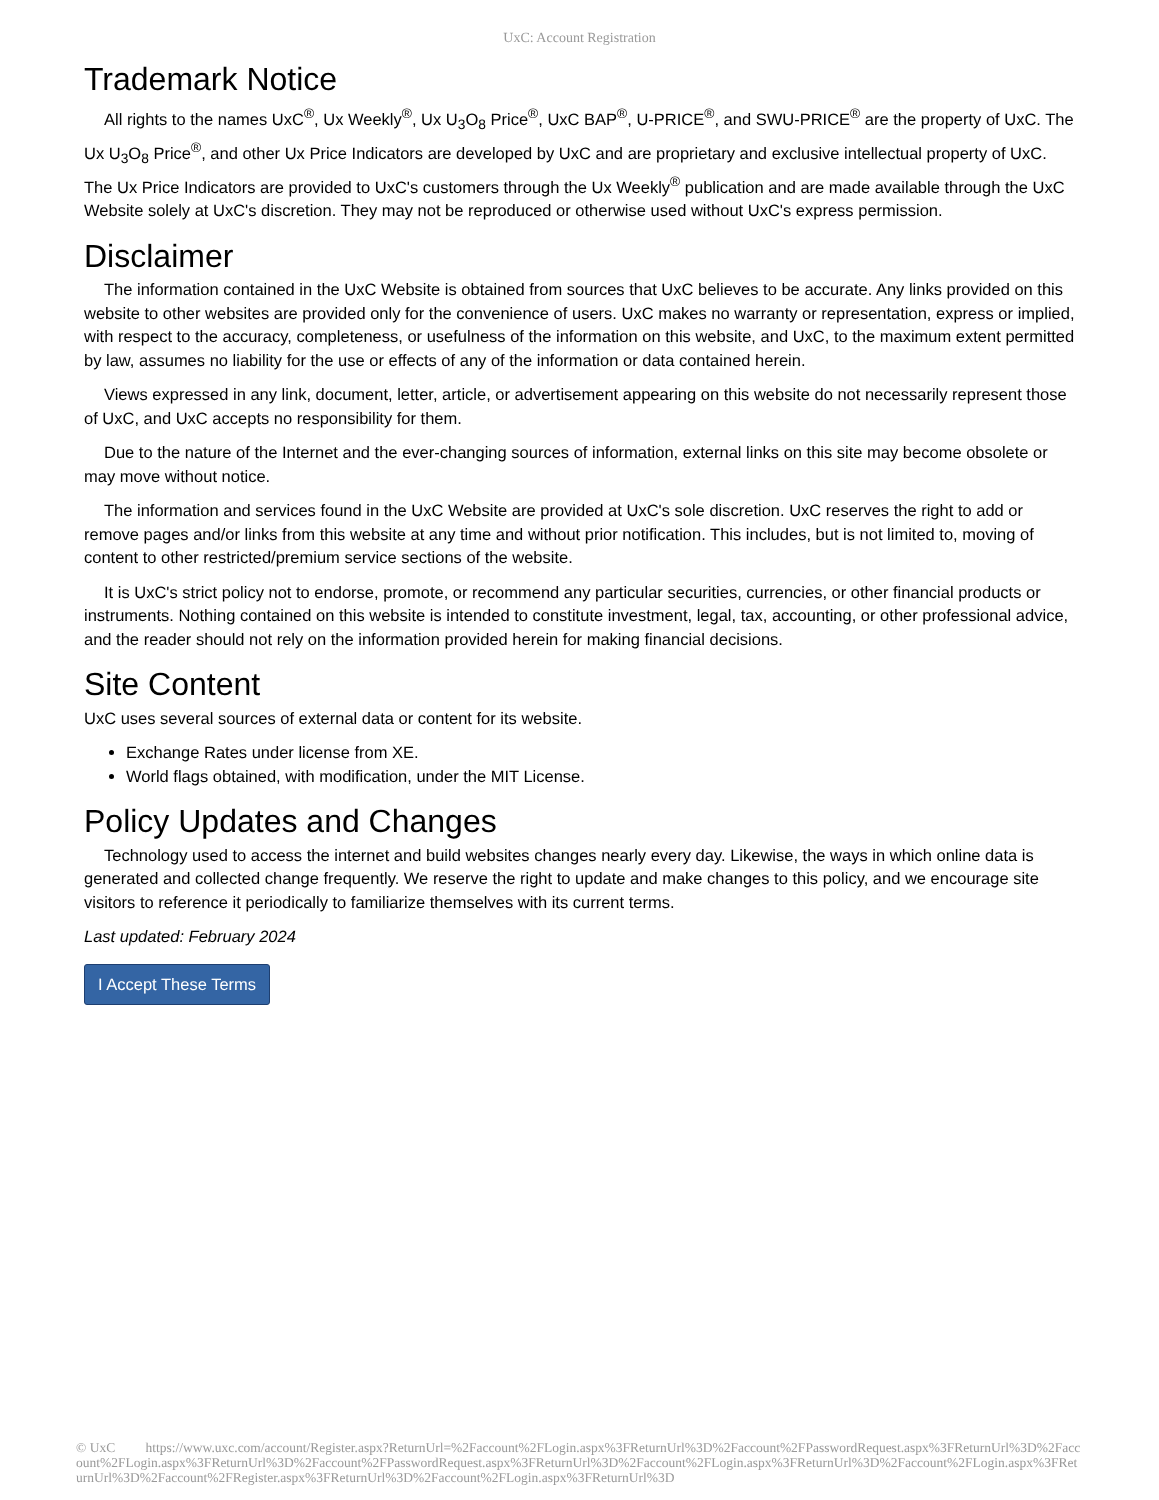UxC: Account Registration
Trademark Notice
All rights to the names UxC<sup>®</sup>, Ux Weekly<sup>®</sup>, Ux U<sub>3</sub>O<sub>8</sub> Price<sup>®</sup>, UxC BAP<sup>®</sup>, U-PRICE<sup>®</sup>, and SWU-PRICE<sup>®</sup> are the property of UxC. The Ux U<sub>3</sub>O<sub>8</sub> Price<sup>®</sup>, and other Ux Price Indicators are developed by UxC and are proprietary and exclusive intellectual property of UxC. The Ux Price Indicators are provided to UxC's customers through the Ux Weekly<sup>®</sup> publication and are made available through the UxC Website solely at UxC's discretion. They may not be reproduced or otherwise used without UxC's express permission.
Disclaimer
The information contained in the UxC Website is obtained from sources that UxC believes to be accurate. Any links provided on this website to other websites are provided only for the convenience of users. UxC makes no warranty or representation, express or implied, with respect to the accuracy, completeness, or usefulness of the information on this website, and UxC, to the maximum extent permitted by law, assumes no liability for the use or effects of any of the information or data contained herein.
Views expressed in any link, document, letter, article, or advertisement appearing on this website do not necessarily represent those of UxC, and UxC accepts no responsibility for them.
Due to the nature of the Internet and the ever-changing sources of information, external links on this site may become obsolete or may move without notice.
The information and services found in the UxC Website are provided at UxC's sole discretion. UxC reserves the right to add or remove pages and/or links from this website at any time and without prior notification. This includes, but is not limited to, moving of content to other restricted/premium service sections of the website.
It is UxC's strict policy not to endorse, promote, or recommend any particular securities, currencies, or other financial products or instruments. Nothing contained on this website is intended to constitute investment, legal, tax, accounting, or other professional advice, and the reader should not rely on the information provided herein for making financial decisions.
Site Content
UxC uses several sources of external data or content for its website.
Exchange Rates under license from XE.
World flags obtained, with modification, under the MIT License.
Policy Updates and Changes
Technology used to access the internet and build websites changes nearly every day. Likewise, the ways in which online data is generated and collected change frequently. We reserve the right to update and make changes to this policy, and we encourage site visitors to reference it periodically to familiarize themselves with its current terms.
Last updated: February 2024
I Accept These Terms
© UxC https://www.uxc.com/account/Register.aspx?ReturnUrl=%2Faccount%2FLogin.aspx%3FReturnUrl%3D%2Faccount%2FPasswordRequest.aspx%3FReturnUrl%3D%2Faccount%2FLogin.aspx%3FReturnUrl%3D%2Faccount%2FPasswordRequest.aspx%3FReturnUrl%3D%2Faccount%2FLogin.aspx%3FReturnUrl%3D%2Faccount%2FLogin.aspx%3FReturnUrl%3D%2Faccount%2FRegister.aspx%3FReturnUrl%3D%2Faccount%2FLogin.aspx%3FReturnUrl%3D